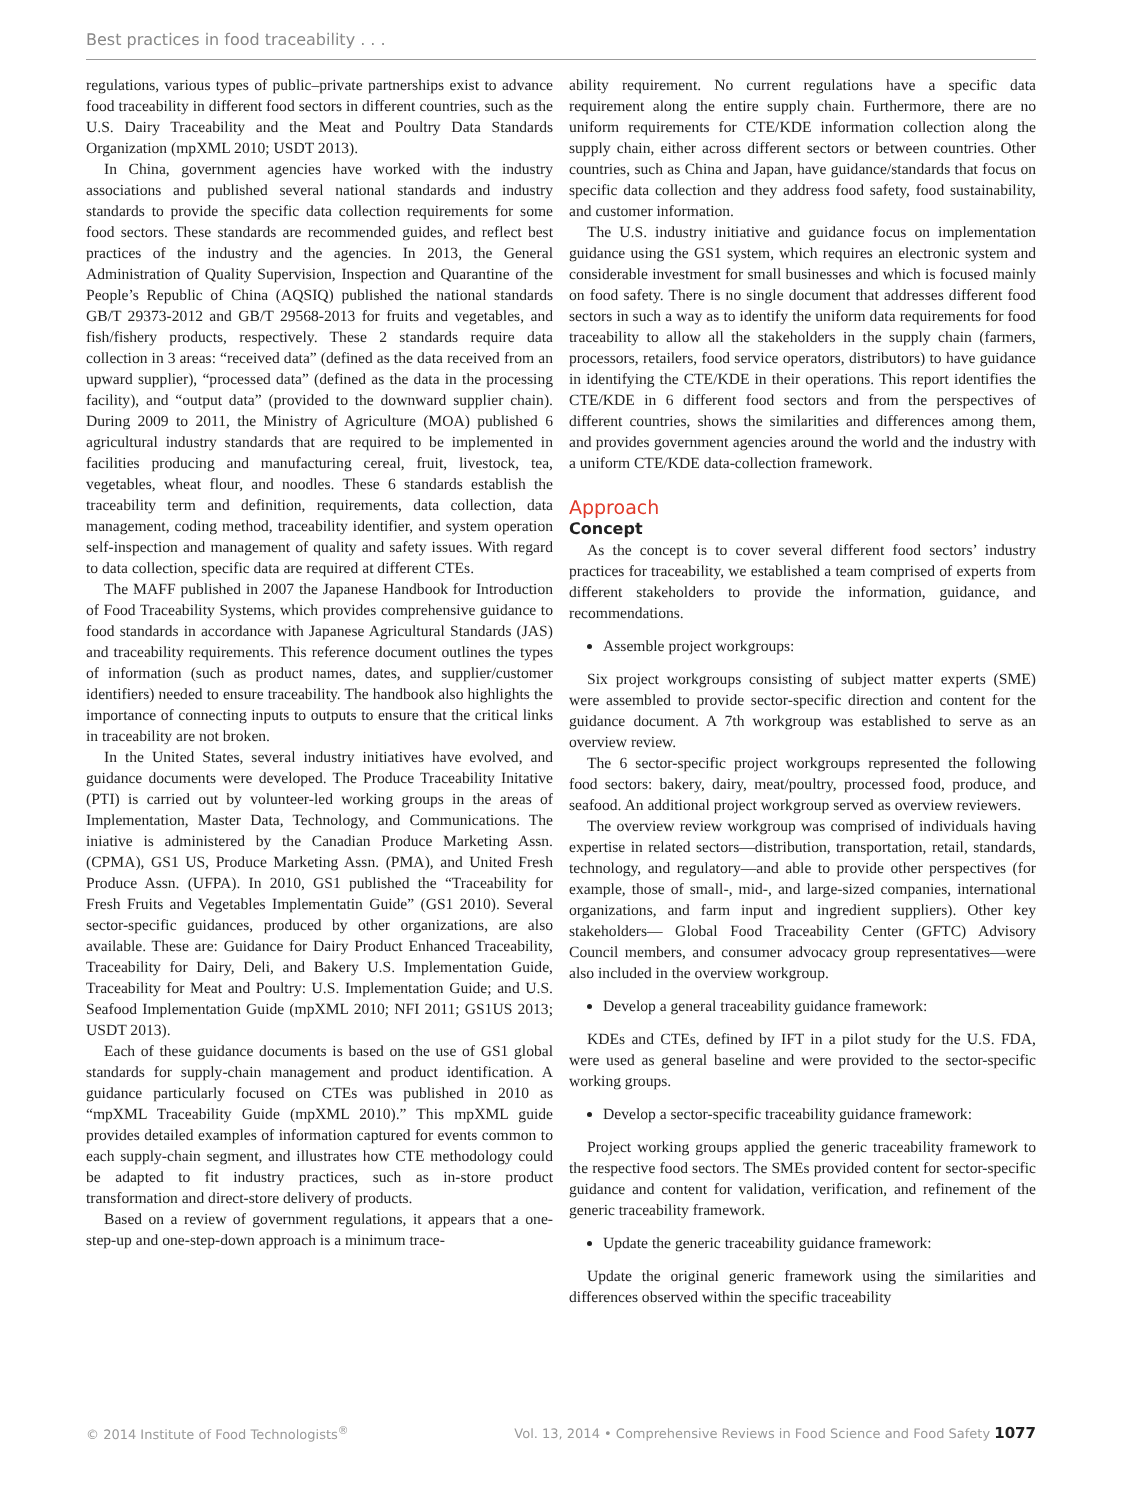Best practices in food traceability . . .
regulations, various types of public–private partnerships exist to advance food traceability in different food sectors in different countries, such as the U.S. Dairy Traceability and the Meat and Poultry Data Standards Organization (mpXML 2010; USDT 2013).
In China, government agencies have worked with the industry associations and published several national standards and industry standards to provide the specific data collection requirements for some food sectors. These standards are recommended guides, and reflect best practices of the industry and the agencies. In 2013, the General Administration of Quality Supervision, Inspection and Quarantine of the People’s Republic of China (AQSIQ) published the national standards GB/T 29373-2012 and GB/T 29568-2013 for fruits and vegetables, and fish/fishery products, respectively. These 2 standards require data collection in 3 areas: “received data” (defined as the data received from an upward supplier), “processed data” (defined as the data in the processing facility), and “output data” (provided to the downward supplier chain). During 2009 to 2011, the Ministry of Agriculture (MOA) published 6 agricultural industry standards that are required to be implemented in facilities producing and manufacturing cereal, fruit, livestock, tea, vegetables, wheat flour, and noodles. These 6 standards establish the traceability term and definition, requirements, data collection, data management, coding method, traceability identifier, and system operation self-inspection and management of quality and safety issues. With regard to data collection, specific data are required at different CTEs.
The MAFF published in 2007 the Japanese Handbook for Introduction of Food Traceability Systems, which provides comprehensive guidance to food standards in accordance with Japanese Agricultural Standards (JAS) and traceability requirements. This reference document outlines the types of information (such as product names, dates, and supplier/customer identifiers) needed to ensure traceability. The handbook also highlights the importance of connecting inputs to outputs to ensure that the critical links in traceability are not broken.
In the United States, several industry initiatives have evolved, and guidance documents were developed. The Produce Traceability Initative (PTI) is carried out by volunteer-led working groups in the areas of Implementation, Master Data, Technology, and Communications. The iniative is administered by the Canadian Produce Marketing Assn. (CPMA), GS1 US, Produce Marketing Assn. (PMA), and United Fresh Produce Assn. (UFPA). In 2010, GS1 published the “Traceability for Fresh Fruits and Vegetables Implementatin Guide” (GS1 2010). Several sector-specific guidances, produced by other organizations, are also available. These are: Guidance for Dairy Product Enhanced Traceability, Traceability for Dairy, Deli, and Bakery U.S. Implementation Guide, Traceability for Meat and Poultry: U.S. Implementation Guide; and U.S. Seafood Implementation Guide (mpXML 2010; NFI 2011; GS1US 2013; USDT 2013).
Each of these guidance documents is based on the use of GS1 global standards for supply-chain management and product identification. A guidance particularly focused on CTEs was published in 2010 as “mpXML Traceability Guide (mpXML 2010).” This mpXML guide provides detailed examples of information captured for events common to each supply-chain segment, and illustrates how CTE methodology could be adapted to fit industry practices, such as in-store product transformation and direct-store delivery of products.
Based on a review of government regulations, it appears that a one-step-up and one-step-down approach is a minimum trace-
ability requirement. No current regulations have a specific data requirement along the entire supply chain. Furthermore, there are no uniform requirements for CTE/KDE information collection along the supply chain, either across different sectors or between countries. Other countries, such as China and Japan, have guidance/standards that focus on specific data collection and they address food safety, food sustainability, and customer information.
The U.S. industry initiative and guidance focus on implementation guidance using the GS1 system, which requires an electronic system and considerable investment for small businesses and which is focused mainly on food safety. There is no single document that addresses different food sectors in such a way as to identify the uniform data requirements for food traceability to allow all the stakeholders in the supply chain (farmers, processors, retailers, food service operators, distributors) to have guidance in identifying the CTE/KDE in their operations. This report identifies the CTE/KDE in 6 different food sectors and from the perspectives of different countries, shows the similarities and differences among them, and provides government agencies around the world and the industry with a uniform CTE/KDE data-collection framework.
Approach
Concept
As the concept is to cover several different food sectors’ industry practices for traceability, we established a team comprised of experts from different stakeholders to provide the information, guidance, and recommendations.
Assemble project workgroups:
Six project workgroups consisting of subject matter experts (SME) were assembled to provide sector-specific direction and content for the guidance document. A 7th workgroup was established to serve as an overview review.
The 6 sector-specific project workgroups represented the following food sectors: bakery, dairy, meat/poultry, processed food, produce, and seafood. An additional project workgroup served as overview reviewers.
The overview review workgroup was comprised of individuals having expertise in related sectors—distribution, transportation, retail, standards, technology, and regulatory—and able to provide other perspectives (for example, those of small-, mid-, and large-sized companies, international organizations, and farm input and ingredient suppliers). Other key stakeholders— Global Food Traceability Center (GFTC) Advisory Council members, and consumer advocacy group representatives—were also included in the overview workgroup.
Develop a general traceability guidance framework:
KDEs and CTEs, defined by IFT in a pilot study for the U.S. FDA, were used as general baseline and were provided to the sector-specific working groups.
Develop a sector-specific traceability guidance framework:
Project working groups applied the generic traceability framework to the respective food sectors. The SMEs provided content for sector-specific guidance and content for validation, verification, and refinement of the generic traceability framework.
Update the generic traceability guidance framework:
Update the original generic framework using the similarities and differences observed within the specific traceability
© 2014 Institute of Food Technologists<sup>®</sup> Vol. 13, 2014 • Comprehensive Reviews in Food Science and Food Safety 1077